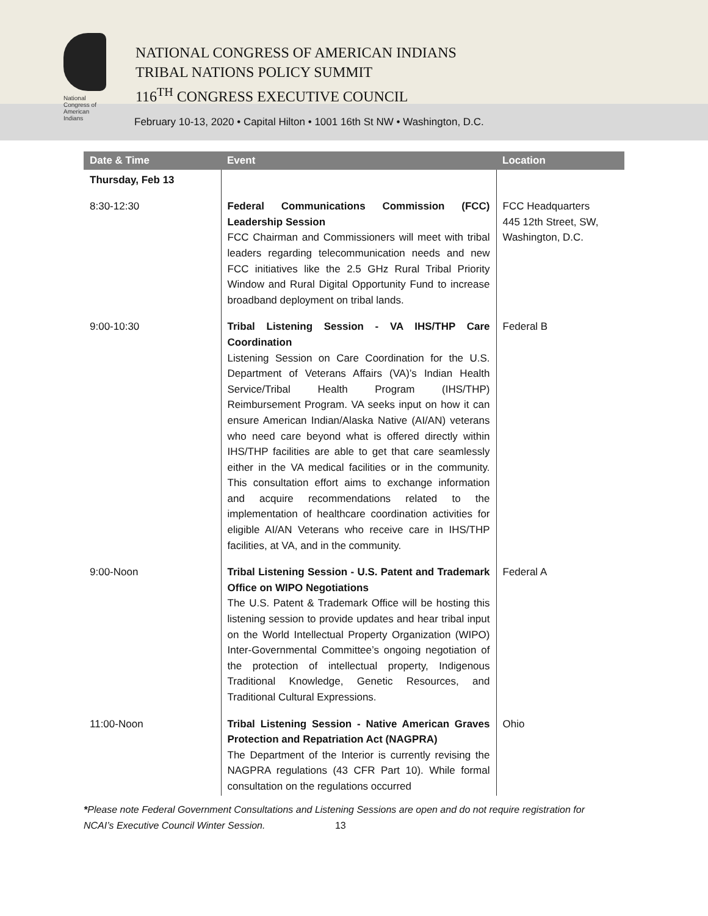National
Congress of
American
Indians
NATIONAL CONGRESS OF AMERICAN INDIANS
TRIBAL NATIONS POLICY SUMMIT
116<sup>TH</sup> CONGRESS EXECUTIVE COUNCIL
February 10-13, 2020 • Capital Hilton • 1001 16th St NW • Washington, D.C.
| Date & Time | Event | Location |
| --- | --- | --- |
| Thursday, Feb 13 | | |
| 8:30-12:30 | Federal Communications Commission (FCC) Leadership Session FCC Chairman and Commissioners will meet with tribal leaders regarding telecommunication needs and new FCC initiatives like the 2.5 GHz Rural Tribal Priority Window and Rural Digital Opportunity Fund to increase broadband deployment on tribal lands. | FCC Headquarters 445 12th Street, SW, Washington, D.C. |
| 9:00-10:30 | Tribal Listening Session - VA IHS/THP Care Coordination Listening Session on Care Coordination for the U.S. Department of Veterans Affairs (VA)’s Indian Health Service/Tribal Health Program (IHS/THP) Reimbursement Program. VA seeks input on how it can ensure American Indian/Alaska Native (AI/AN) veterans who need care beyond what is offered directly within IHS/THP facilities are able to get that care seamlessly either in the VA medical facilities or in the community. This consultation effort aims to exchange information and acquire recommendations related to the implementation of healthcare coordination activities for eligible AI/AN Veterans who receive care in IHS/THP facilities, at VA, and in the community. | Federal B |
| 9:00-Noon | Tribal Listening Session - U.S. Patent and Trademark Office on WIPO Negotiations The U.S. Patent & Trademark Office will be hosting this listening session to provide updates and hear tribal input on the World Intellectual Property Organization (WIPO) Inter-Governmental Committee’s ongoing negotiation of the protection of intellectual property, Indigenous Traditional Knowledge, Genetic Resources, and Traditional Cultural Expressions. | Federal A |
| 11:00-Noon | Tribal Listening Session - Native American Graves Protection and Repatriation Act (NAGPRA) The Department of the Interior is currently revising the NAGPRA regulations (43 CFR Part 10). While formal consultation on the regulations occurred | Ohio |
*Please note Federal Government Consultations and Listening Sessions are open and do not require registration for
NCAI’s Executive Council Winter Session. 13